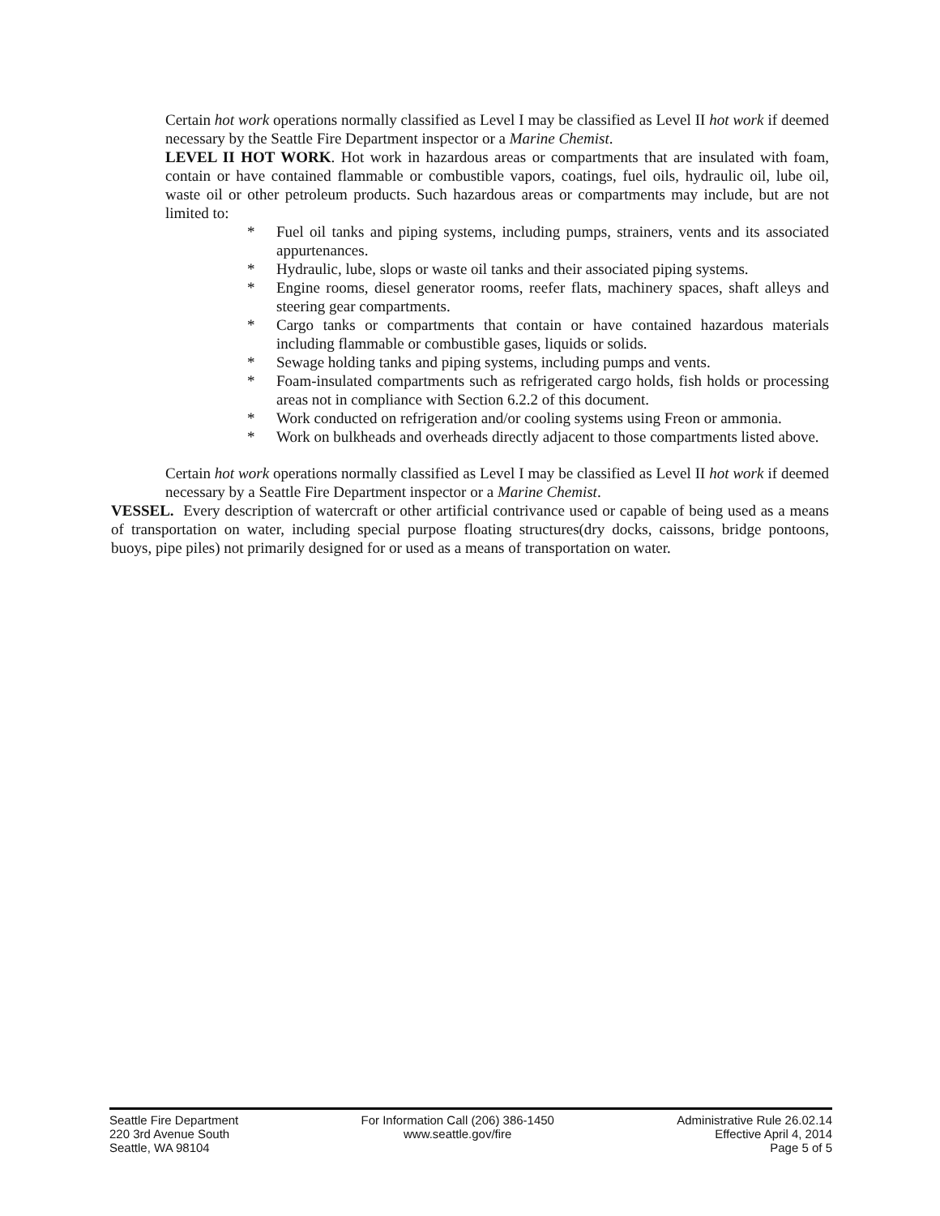Certain hot work operations normally classified as Level I may be classified as Level II hot work if deemed necessary by the Seattle Fire Department inspector or a Marine Chemist.
LEVEL II HOT WORK. Hot work in hazardous areas or compartments that are insulated with foam, contain or have contained flammable or combustible vapors, coatings, fuel oils, hydraulic oil, lube oil, waste oil or other petroleum products. Such hazardous areas or compartments may include, but are not limited to:
* Fuel oil tanks and piping systems, including pumps, strainers, vents and its associated appurtenances.
* Hydraulic, lube, slops or waste oil tanks and their associated piping systems.
* Engine rooms, diesel generator rooms, reefer flats, machinery spaces, shaft alleys and steering gear compartments.
* Cargo tanks or compartments that contain or have contained hazardous materials including flammable or combustible gases, liquids or solids.
* Sewage holding tanks and piping systems, including pumps and vents.
* Foam-insulated compartments such as refrigerated cargo holds, fish holds or processing areas not in compliance with Section 6.2.2 of this document.
* Work conducted on refrigeration and/or cooling systems using Freon or ammonia.
* Work on bulkheads and overheads directly adjacent to those compartments listed above.
Certain hot work operations normally classified as Level I may be classified as Level II hot work if deemed necessary by a Seattle Fire Department inspector or a Marine Chemist.
VESSEL. Every description of watercraft or other artificial contrivance used or capable of being used as a means of transportation on water, including special purpose floating structures(dry docks, caissons, bridge pontoons, buoys, pipe piles) not primarily designed for or used as a means of transportation on water.
Seattle Fire Department
220 3rd Avenue South
Seattle, WA 98104
For Information Call (206) 386-1450
www.seattle.gov/fire
Administrative Rule 26.02.14
Effective April 4, 2014
Page 5 of 5